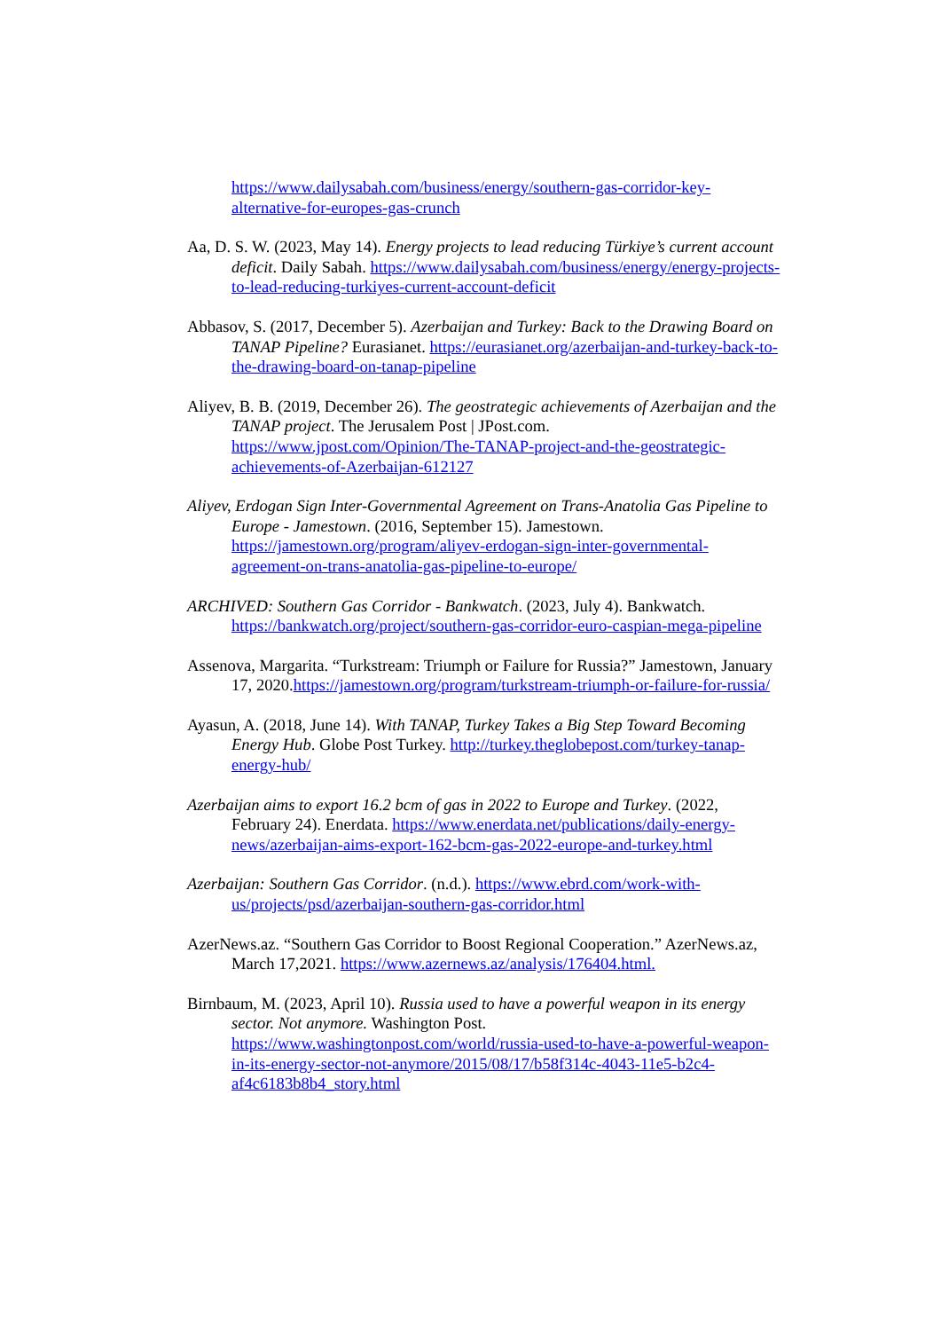https://www.dailysabah.com/business/energy/southern-gas-corridor-key-alternative-for-europes-gas-crunch
Aa, D. S. W. (2023, May 14). Energy projects to lead reducing Türkiye’s current account deficit. Daily Sabah. https://www.dailysabah.com/business/energy/energy-projects-to-lead-reducing-turkiyes-current-account-deficit
Abbasov, S. (2017, December 5). Azerbaijan and Turkey: Back to the Drawing Board on TANAP Pipeline? Eurasianet. https://eurasianet.org/azerbaijan-and-turkey-back-to-the-drawing-board-on-tanap-pipeline
Aliyev, B. B. (2019, December 26). The geostrategic achievements of Azerbaijan and the TANAP project. The Jerusalem Post | JPost.com. https://www.jpost.com/Opinion/The-TANAP-project-and-the-geostrategic-achievements-of-Azerbaijan-612127
Aliyev, Erdogan Sign Inter-Governmental Agreement on Trans-Anatolia Gas Pipeline to Europe - Jamestown. (2016, September 15). Jamestown. https://jamestown.org/program/aliyev-erdogan-sign-inter-governmental-agreement-on-trans-anatolia-gas-pipeline-to-europe/
ARCHIVED: Southern Gas Corridor - Bankwatch. (2023, July 4). Bankwatch. https://bankwatch.org/project/southern-gas-corridor-euro-caspian-mega-pipeline
Assenova, Margarita. “Turkstream: Triumph or Failure for Russia?” Jamestown, January 17, 2020.https://jamestown.org/program/turkstream-triumph-or-failure-for-russia/
Ayasun, A. (2018, June 14). With TANAP, Turkey Takes a Big Step Toward Becoming Energy Hub. Globe Post Turkey. http://turkey.theglobepost.com/turkey-tanap-energy-hub/
Azerbaijan aims to export 16.2 bcm of gas in 2022 to Europe and Turkey. (2022, February 24). Enerdata. https://www.enerdata.net/publications/daily-energy-news/azerbaijan-aims-export-162-bcm-gas-2022-europe-and-turkey.html
Azerbaijan: Southern Gas Corridor. (n.d.). https://www.ebrd.com/work-with-us/projects/psd/azerbaijan-southern-gas-corridor.html
AzerNews.az. “Southern Gas Corridor to Boost Regional Cooperation.” AzerNews.az, March 17,2021. https://www.azernews.az/analysis/176404.html.
Birnbaum, M. (2023, April 10). Russia used to have a powerful weapon in its energy sector. Not anymore. Washington Post. https://www.washingtonpost.com/world/russia-used-to-have-a-powerful-weapon-in-its-energy-sector-not-anymore/2015/08/17/b58f314c-4043-11e5-b2c4-af4c6183b8b4_story.html